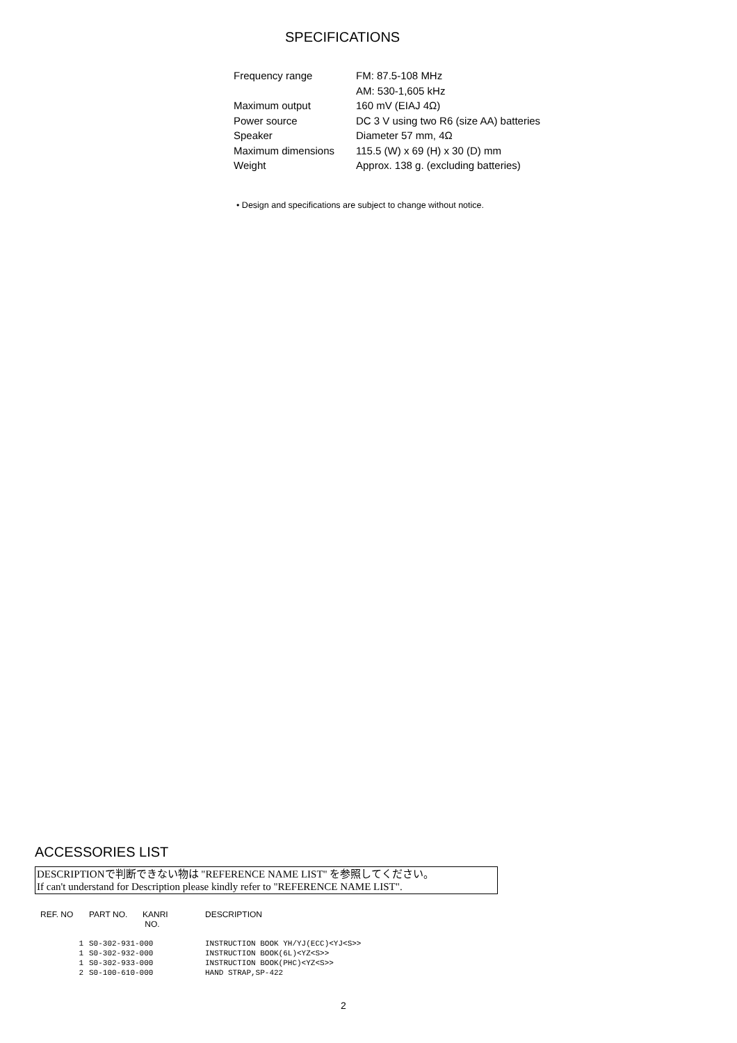SPECIFICATIONS
| Frequency range | FM: 87.5-108 MHz |
| | AM: 530-1,605 kHz |
| Maximum output | 160 mV (EIAJ 4Ω) |
| Power source | DC 3 V using two R6 (size AA) batteries |
| Speaker | Diameter 57 mm, 4Ω |
| Maximum dimensions | 115.5 (W) x 69 (H) x 30 (D) mm |
| Weight | Approx. 138 g. (excluding batteries) |
• Design and specifications are subject to change without notice.
ACCESSORIES LIST
DESCRIPTIONで判断できない物は "REFERENCE NAME LIST" を参照してください。
If can't understand for Description please kindly refer to "REFERENCE NAME LIST".
| REF. NO | PART NO. | KANRI NO. | DESCRIPTION |
| --- | --- | --- | --- |
| 1 | S0-302-931-000 | | INSTRUCTION BOOK YH/YJ(ECC)<YJ<S>> |
| 1 | S0-302-932-000 | | INSTRUCTION BOOK(6L)<YZ<S>> |
| 1 | S0-302-933-000 | | INSTRUCTION BOOK(PHC)<YZ<S>> |
| 2 | S0-100-610-000 | | HAND STRAP,SP-422 |
2